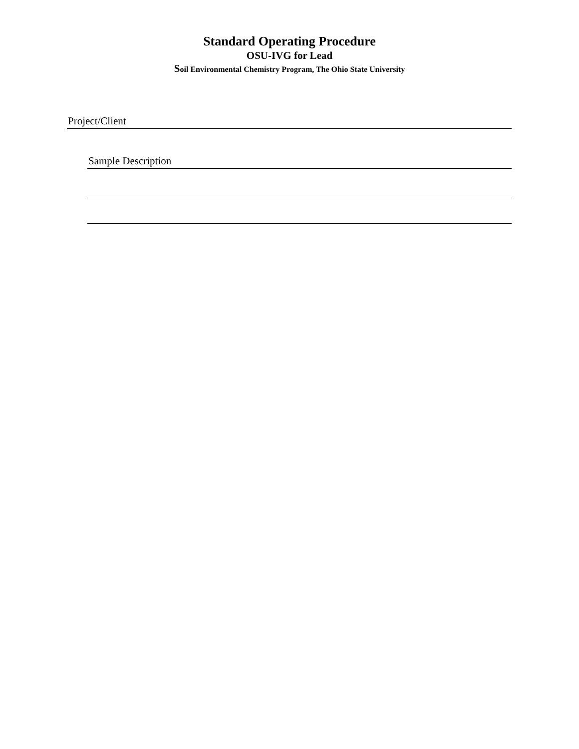Standard Operating Procedure
OSU-IVG for Lead
Soil Environmental Chemistry Program, The Ohio State University
Project/Client
Sample Description